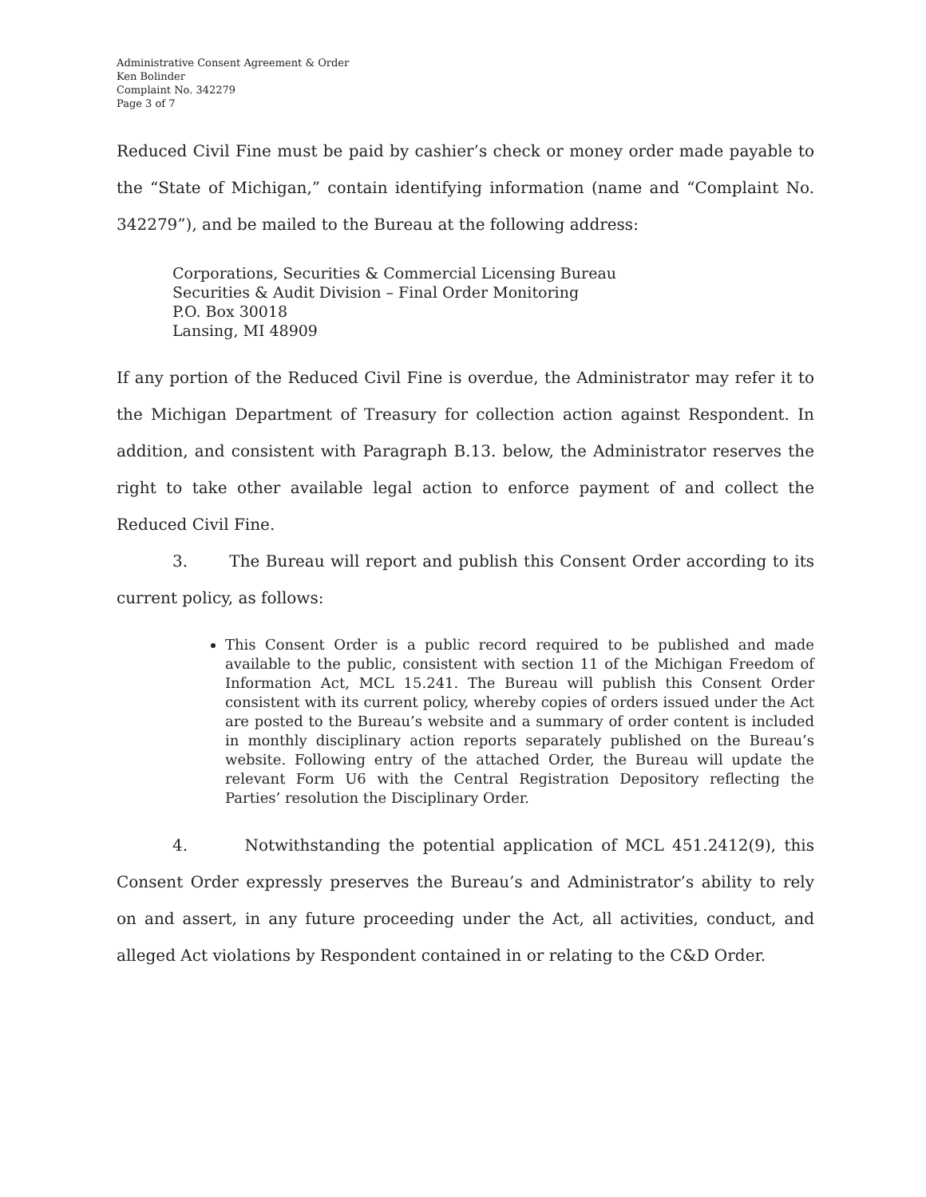Administrative Consent Agreement & Order
Ken Bolinder
Complaint No. 342279
Page 3 of 7
Reduced Civil Fine must be paid by cashier’s check or money order made payable to the “State of Michigan,” contain identifying information (name and “Complaint No. 342279”), and be mailed to the Bureau at the following address:
Corporations, Securities & Commercial Licensing Bureau
Securities & Audit Division – Final Order Monitoring
P.O. Box 30018
Lansing, MI 48909
If any portion of the Reduced Civil Fine is overdue, the Administrator may refer it to the Michigan Department of Treasury for collection action against Respondent. In addition, and consistent with Paragraph B.13. below, the Administrator reserves the right to take other available legal action to enforce payment of and collect the Reduced Civil Fine.
3. The Bureau will report and publish this Consent Order according to its current policy, as follows:
This Consent Order is a public record required to be published and made available to the public, consistent with section 11 of the Michigan Freedom of Information Act, MCL 15.241. The Bureau will publish this Consent Order consistent with its current policy, whereby copies of orders issued under the Act are posted to the Bureau’s website and a summary of order content is included in monthly disciplinary action reports separately published on the Bureau’s website. Following entry of the attached Order, the Bureau will update the relevant Form U6 with the Central Registration Depository reflecting the Parties’ resolution the Disciplinary Order.
4. Notwithstanding the potential application of MCL 451.2412(9), this Consent Order expressly preserves the Bureau’s and Administrator’s ability to rely on and assert, in any future proceeding under the Act, all activities, conduct, and alleged Act violations by Respondent contained in or relating to the C&D Order.